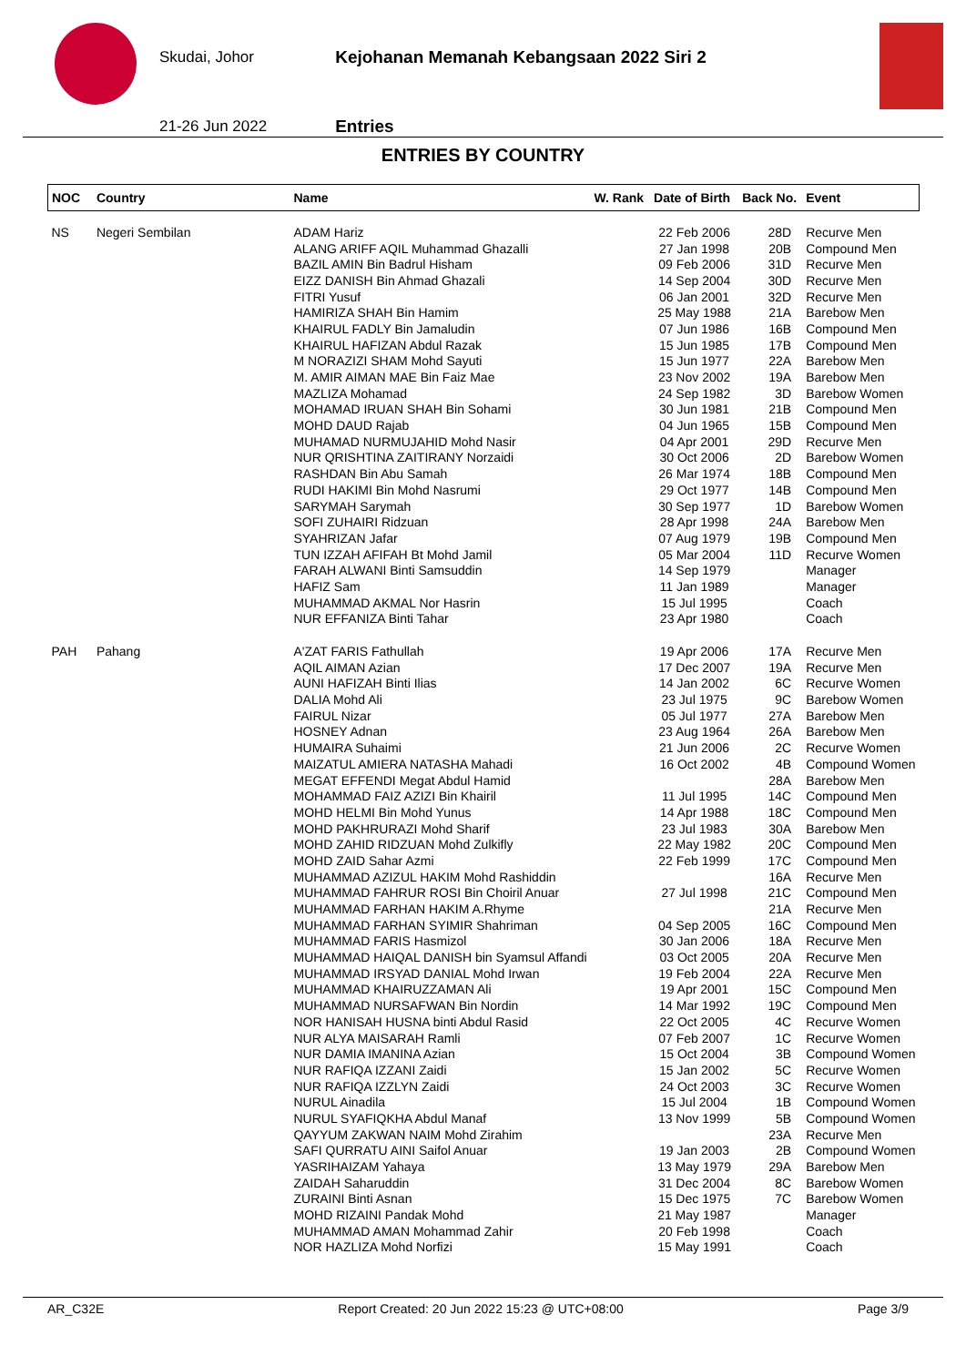Skudai, Johor
21-26 Jun 2022
Kejohanan Memanah Kebangsaan 2022 Siri 2
Entries
ENTRIES BY COUNTRY
| NOC | Country | Name | W. Rank | Date of Birth | Back No. | Event |
| --- | --- | --- | --- | --- | --- | --- |
| NS | Negeri Sembilan | ADAM Hariz | | 22 Feb 2006 | 28D | Recurve Men |
| | | ALANG ARIFF AQIL Muhammad Ghazalli | | 27 Jan 1998 | 20B | Compound Men |
| | | BAZIL AMIN Bin Badrul Hisham | | 09 Feb 2006 | 31D | Recurve Men |
| | | EIZZ DANISH Bin Ahmad Ghazali | | 14 Sep 2004 | 30D | Recurve Men |
| | | FITRI Yusuf | | 06 Jan 2001 | 32D | Recurve Men |
| | | HAMIRIZA SHAH Bin Hamim | | 25 May 1988 | 21A | Barebow Men |
| | | KHAIRUL FADLY Bin Jamaludin | | 07 Jun 1986 | 16B | Compound Men |
| | | KHAIRUL HAFIZAN Abdul Razak | | 15 Jun 1985 | 17B | Compound Men |
| | | M NORAZIZI SHAM Mohd Sayuti | | 15 Jun 1977 | 22A | Barebow Men |
| | | M. AMIR AIMAN MAE Bin Faiz Mae | | 23 Nov 2002 | 19A | Barebow Men |
| | | MAZLIZA Mohamad | | 24 Sep 1982 | 3D | Barebow Women |
| | | MOHAMAD IRUAN SHAH Bin Sohami | | 30 Jun 1981 | 21B | Compound Men |
| | | MOHD DAUD Rajab | | 04 Jun 1965 | 15B | Compound Men |
| | | MUHAMAD NURMUJAHID Mohd Nasir | | 04 Apr 2001 | 29D | Recurve Men |
| | | NUR QRISHTINA ZAITIRANY Norzaidi | | 30 Oct 2006 | 2D | Barebow Women |
| | | RASHDAN Bin Abu Samah | | 26 Mar 1974 | 18B | Compound Men |
| | | RUDI HAKIMI Bin Mohd Nasrumi | | 29 Oct 1977 | 14B | Compound Men |
| | | SARYMAH Sarymah | | 30 Sep 1977 | 1D | Barebow Women |
| | | SOFI ZUHAIRI Ridzuan | | 28 Apr 1998 | 24A | Barebow Men |
| | | SYAHRIZAN Jafar | | 07 Aug 1979 | 19B | Compound Men |
| | | TUN IZZAH AFIFAH Bt Mohd Jamil | | 05 Mar 2004 | 11D | Recurve Women |
| | | FARAH ALWANI Binti Samsuddin | | 14 Sep 1979 | | Manager |
| | | HAFIZ Sam | | 11 Jan 1989 | | Manager |
| | | MUHAMMAD AKMAL Nor Hasrin | | 15 Jul 1995 | | Coach |
| | | NUR EFFANIZA Binti Tahar | | 23 Apr 1980 | | Coach |
| PAH | Pahang | A'ZAT FARIS Fathullah | | 19 Apr 2006 | 17A | Recurve Men |
| | | AQIL AIMAN Azian | | 17 Dec 2007 | 19A | Recurve Men |
| | | AUNI HAFIZAH Binti Ilias | | 14 Jan 2002 | 6C | Recurve Women |
| | | DALIA Mohd Ali | | 23 Jul 1975 | 9C | Barebow Women |
| | | FAIRUL Nizar | | 05 Jul 1977 | 27A | Barebow Men |
| | | HOSNEY Adnan | | 23 Aug 1964 | 26A | Barebow Men |
| | | HUMAIRA Suhaimi | | 21 Jun 2006 | 2C | Recurve Women |
| | | MAIZATUL AMIERA NATASHA Mahadi | | 16 Oct 2002 | 4B | Compound Women |
| | | MEGAT EFFENDI Megat Abdul Hamid | | | 28A | Barebow Men |
| | | MOHAMMAD FAIZ AZIZI Bin Khairil | | 11 Jul 1995 | 14C | Compound Men |
| | | MOHD HELMI Bin Mohd Yunus | | 14 Apr 1988 | 18C | Compound Men |
| | | MOHD PAKHRURAZI Mohd Sharif | | 23 Jul 1983 | 30A | Barebow Men |
| | | MOHD ZAHID RIDZUAN Mohd Zulkifly | | 22 May 1982 | 20C | Compound Men |
| | | MOHD ZAID Sahar Azmi | | 22 Feb 1999 | 17C | Compound Men |
| | | MUHAMMAD AZIZUL HAKIM Mohd Rashiddin | | | 16A | Recurve Men |
| | | MUHAMMAD FAHRUR ROSI Bin Choiril Anuar | | 27 Jul 1998 | 21C | Compound Men |
| | | MUHAMMAD FARHAN HAKIM A.Rhyme | | | 21A | Recurve Men |
| | | MUHAMMAD FARHAN SYIMIR Shahriman | | 04 Sep 2005 | 16C | Compound Men |
| | | MUHAMMAD FARIS Hasmizol | | 30 Jan 2006 | 18A | Recurve Men |
| | | MUHAMMAD HAIQAL DANISH bin Syamsul Affandi | | 03 Oct 2005 | 20A | Recurve Men |
| | | MUHAMMAD IRSYAD DANIAL Mohd Irwan | | 19 Feb 2004 | 22A | Recurve Men |
| | | MUHAMMAD KHAIRUZZAMAN Ali | | 19 Apr 2001 | 15C | Compound Men |
| | | MUHAMMAD NURSAFWAN Bin Nordin | | 14 Mar 1992 | 19C | Compound Men |
| | | NOR HANISAH HUSNA binti Abdul Rasid | | 22 Oct 2005 | 4C | Recurve Women |
| | | NUR ALYA MAISARAH Ramli | | 07 Feb 2007 | 1C | Recurve Women |
| | | NUR DAMIA IMANINA Azian | | 15 Oct 2004 | 3B | Compound Women |
| | | NUR RAFIQA IZZANI Zaidi | | 15 Jan 2002 | 5C | Recurve Women |
| | | NUR RAFIQA IZZLYN Zaidi | | 24 Oct 2003 | 3C | Recurve Women |
| | | NURUL Ainadila | | 15 Jul 2004 | 1B | Compound Women |
| | | NURUL SYAFIQKHA Abdul Manaf | | 13 Nov 1999 | 5B | Compound Women |
| | | QAYYUM ZAKWAN NAIM Mohd Zirahim | | | 23A | Recurve Men |
| | | SAFI QURRATU AINI Saifol Anuar | | 19 Jan 2003 | 2B | Compound Women |
| | | YASRIHAIZAM Yahaya | | 13 May 1979 | 29A | Barebow Men |
| | | ZAIDAH Saharuddin | | 31 Dec 2004 | 8C | Barebow Women |
| | | ZURAINI Binti Asnan | | 15 Dec 1975 | 7C | Barebow Women |
| | | MOHD RIZAINI Pandak Mohd | | 21 May 1987 | | Manager |
| | | MUHAMMAD AMAN Mohammad Zahir | | 20 Feb 1998 | | Coach |
| | | NOR HAZLIZA Mohd Norfizi | | 15 May 1991 | | Coach |
AR_C32E Report Created: 20 Jun 2022 15:23 @ UTC+08:00 Page 3/9